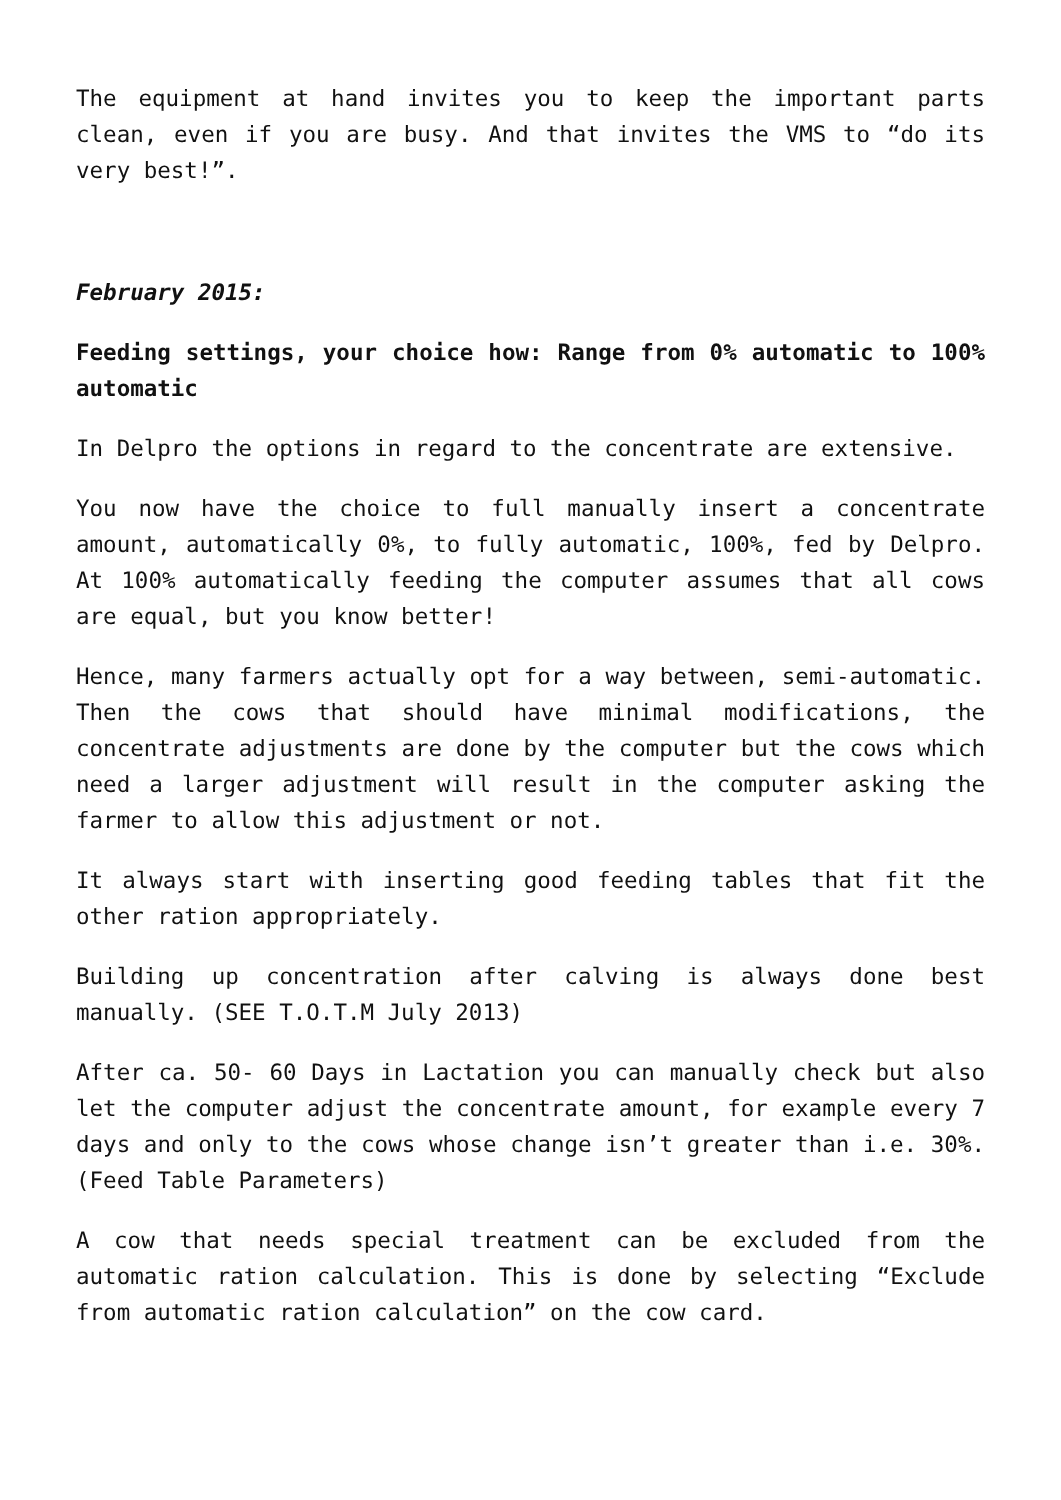The equipment at hand invites you to keep the important parts clean, even if you are busy. And that invites the VMS to “do its very best!”.
February 2015:
Feeding settings, your choice how: Range from 0% automatic to 100% automatic
In Delpro the options in regard to the concentrate are extensive.
You now have the choice to full manually insert a concentrate amount, automatically 0%, to fully automatic, 100%, fed by Delpro. At 100% automatically feeding the computer assumes that all cows are equal, but you know better!
Hence, many farmers actually opt for a way between, semi-automatic. Then the cows that should have minimal modifications, the concentrate adjustments are done by the computer but the cows which need a larger adjustment will result in the computer asking the farmer to allow this adjustment or not.
It always start with inserting good feeding tables that fit the other ration appropriately.
Building up concentration after calving is always done best manually. (SEE T.O.T.M July 2013)
After ca. 50- 60 Days in Lactation you can manually check but also let the computer adjust the concentrate amount, for example every 7 days and only to the cows whose change isn’t greater than i.e. 30%. (Feed Table Parameters)
A cow that needs special treatment can be excluded from the automatic ration calculation. This is done by selecting “Exclude from automatic ration calculation” on the cow card.